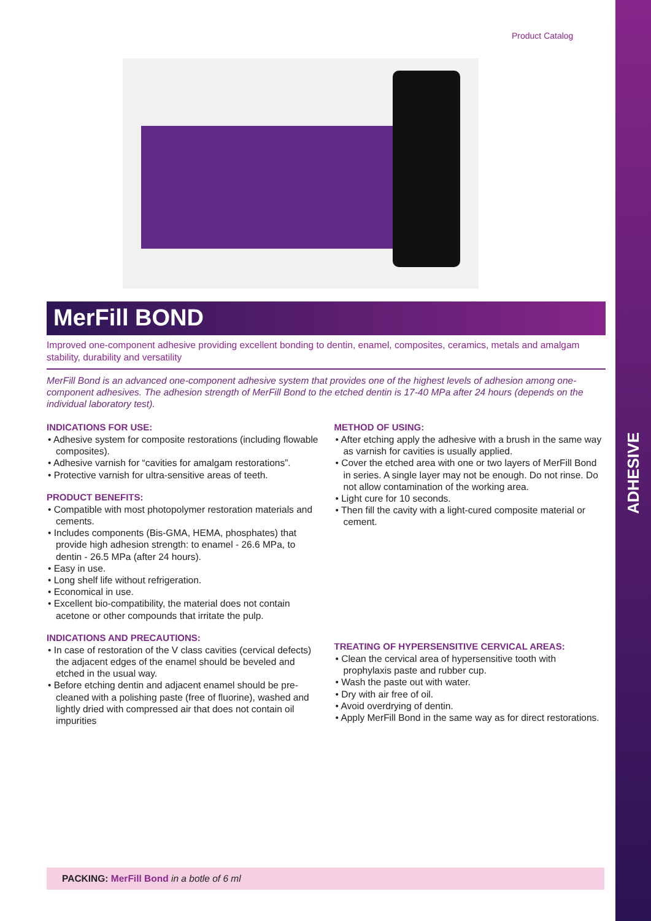ADHESIVE
Product Catalog
MerFill BOND
Improved one-component adhesive providing excellent bonding to dentin, enamel, composites, ceramics, metals and amalgam stability, durability and versatility
MerFill Bond is an advanced one-component adhesive system that provides one of the highest levels of adhesion among one- component adhesives. The adhesion strength of MerFill Bond to the etched dentin is 17-40 MPa after 24 hours (depends on the individual laboratory test).
INDICATIONS FOR USE:
• Adhesive system for composite restorations (including flowable composites).
• Adhesive varnish for “cavities for amalgam restorations”.
• Protective varnish for ultra-sensitive areas of teeth.
PRODUCT BENEFITS:
• Compatible with most photopolymer restoration materials and cements.
• Includes components (Bis-GMA, HEMA, phosphates) that provide high adhesion strength: to enamel - 26.6 MPa, to dentin - 26.5 MPa (after 24 hours).
• Easy in use.
• Long shelf life without refrigeration.
• Economical in use.
• Excellent bio-compatibility, the material does not contain acetone or other compounds that irritate the pulp.
INDICATIONS AND PRECAUTIONS:
• In case of restoration of the V class cavities (cervical defects) the adjacent edges of the enamel should be beveled and etched in the usual way.
• Before etching dentin and adjacent enamel should be pre-cleaned with a polishing paste (free of fluorine), washed and lightly dried with compressed air that does not contain oil impurities
METHOD OF USING:
• After etching apply the adhesive with a brush in the same way as varnish for cavities is usually applied.
• Cover the etched area with one or two layers of MerFill Bond in series. A single layer may not be enough. Do not rinse. Do not allow contamination of the working area.
• Light cure for 10 seconds.
• Then fill the cavity with a light-cured composite material or cement.
TREATING OF HYPERSENSITIVE CERVICAL AREAS:
• Clean the cervical area of hypersensitive tooth with prophylaxis paste and rubber cup.
• Wash the paste out with water.
• Dry with air free of oil.
• Avoid overdrying of dentin.
• Apply MerFill Bond in the same way as for direct restorations.
PACKING: MerFill Bond in a botle of 6 ml